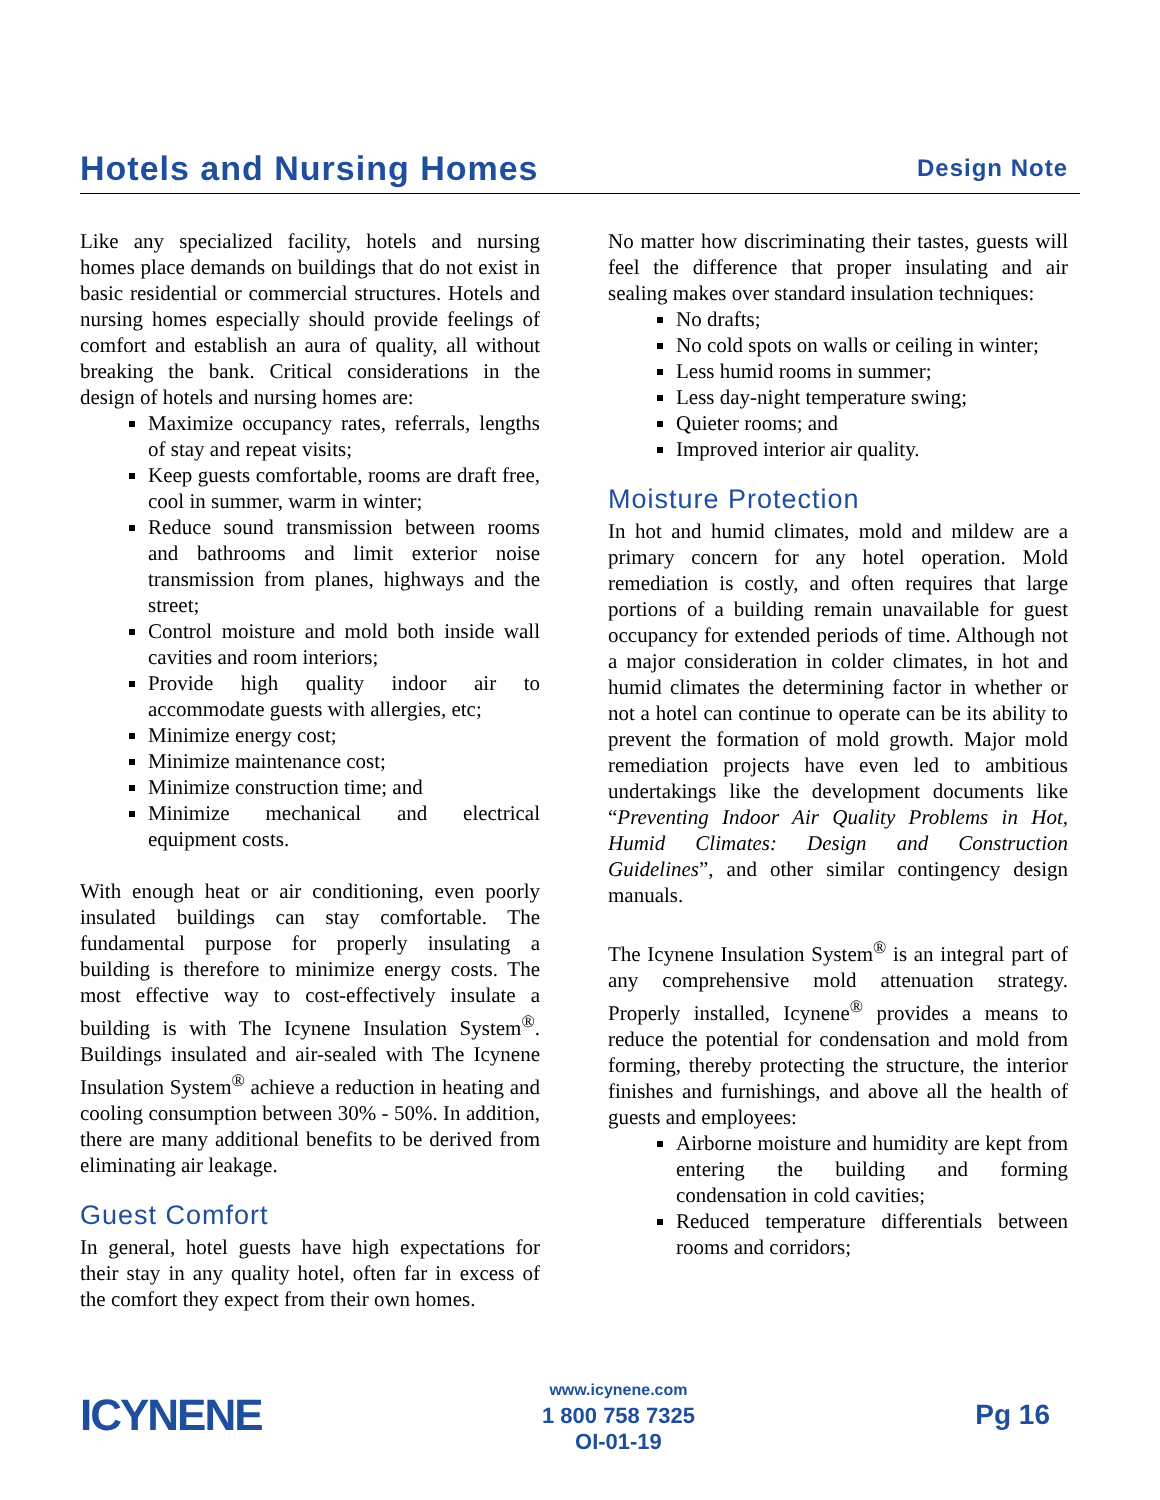Hotels and Nursing Homes
Design Note
Like any specialized facility, hotels and nursing homes place demands on buildings that do not exist in basic residential or commercial structures. Hotels and nursing homes especially should provide feelings of comfort and establish an aura of quality, all without breaking the bank. Critical considerations in the design of hotels and nursing homes are:
Maximize occupancy rates, referrals, lengths of stay and repeat visits;
Keep guests comfortable, rooms are draft free, cool in summer, warm in winter;
Reduce sound transmission between rooms and bathrooms and limit exterior noise transmission from planes, highways and the street;
Control moisture and mold both inside wall cavities and room interiors;
Provide high quality indoor air to accommodate guests with allergies, etc;
Minimize energy cost;
Minimize maintenance cost;
Minimize construction time; and
Minimize mechanical and electrical equipment costs.
With enough heat or air conditioning, even poorly insulated buildings can stay comfortable. The fundamental purpose for properly insulating a building is therefore to minimize energy costs. The most effective way to cost-effectively insulate a building is with The Icynene Insulation System<sup>®</sup>. Buildings insulated and air-sealed with The Icynene Insulation System<sup>®</sup> achieve a reduction in heating and cooling consumption between 30% - 50%. In addition, there are many additional benefits to be derived from eliminating air leakage.
Guest Comfort
In general, hotel guests have high expectations for their stay in any quality hotel, often far in excess of the comfort they expect from their own homes.
No matter how discriminating their tastes, guests will feel the difference that proper insulating and air sealing makes over standard insulation techniques:
No drafts;
No cold spots on walls or ceiling in winter;
Less humid rooms in summer;
Less day-night temperature swing;
Quieter rooms; and
Improved interior air quality.
Moisture Protection
In hot and humid climates, mold and mildew are a primary concern for any hotel operation. Mold remediation is costly, and often requires that large portions of a building remain unavailable for guest occupancy for extended periods of time. Although not a major consideration in colder climates, in hot and humid climates the determining factor in whether or not a hotel can continue to operate can be its ability to prevent the formation of mold growth. Major mold remediation projects have even led to ambitious undertakings like the development documents like “Preventing Indoor Air Quality Problems in Hot, Humid Climates: Design and Construction Guidelines”, and other similar contingency design manuals.
The Icynene Insulation System<sup>®</sup> is an integral part of any comprehensive mold attenuation strategy. Properly installed, Icynene<sup>®</sup> provides a means to reduce the potential for condensation and mold from forming, thereby protecting the structure, the interior finishes and furnishings, and above all the health of guests and employees:
Airborne moisture and humidity are kept from entering the building and forming condensation in cold cavities;
Reduced temperature differentials between rooms and corridors;
ICYNENE
www.icynene.com
1 800 758 7325
OI-01-19
Pg 16